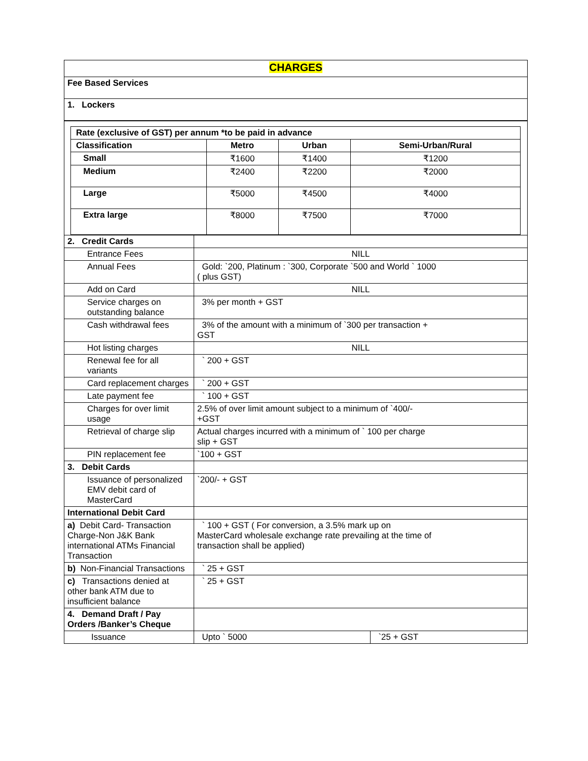| CHARGES | | |
| Fee Based Services | | |
| 1. Lockers | | |
| / Rate (exclusive of GST) per annum *to be paid in advance / / / / / --- / --- / --- / --- / / Classification / Metro / Urban / Semi-Urban/Rural / / Small / ₹1600 / ₹1400 / ₹1200 / / Medium / ₹2400 / ₹2200 / ₹2000 / / Large / ₹5000 / ₹4500 / ₹4000 / / Extra large / ₹8000 / ₹7500 / ₹7000 / | | |
| 2. Credit Cards | | |
| Entrance Fees | NILL | |
| Annual Fees | Gold: `200, Platinum : `300, Corporate `500 and World ` 1000 ( plus GST) | |
| Add on Card | NILL | |
| Service charges on outstanding balance | 3% per month + GST | |
| Cash withdrawal fees | 3% of the amount with a minimum of `300 per transaction + GST | |
| Hot listing charges | NILL | |
| Renewal fee for all variants | ` 200 + GST | |
| Card replacement charges | ` 200 + GST | |
| Late payment fee | ` 100 + GST | |
| Charges for over limit usage | 2.5% of over limit amount subject to a minimum of `400/- +GST | |
| Retrieval of charge slip | Actual charges incurred with a minimum of ` 100 per charge slip + GST | |
| PIN replacement fee | `100 + GST | |
| 3. Debit Cards | | |
| Issuance of personalized EMV debit card of MasterCard | `200/- + GST | |
| International Debit Card | | |
| a) Debit Card- Transaction Charge-Non J&K Bank international ATMs Financial Transaction | ` 100 + GST ( For conversion, a 3.5% mark up on MasterCard wholesale exchange rate prevailing at the time of transaction shall be applied) | |
| b) Non-Financial Transactions | ` 25 + GST | |
| c) Transactions denied at other bank ATM due to insufficient balance | ` 25 + GST | |
| 4. Demand Draft / Pay Orders /Banker’s Cheque | | |
| Issuance | Upto ` 5000 | `25 + GST |